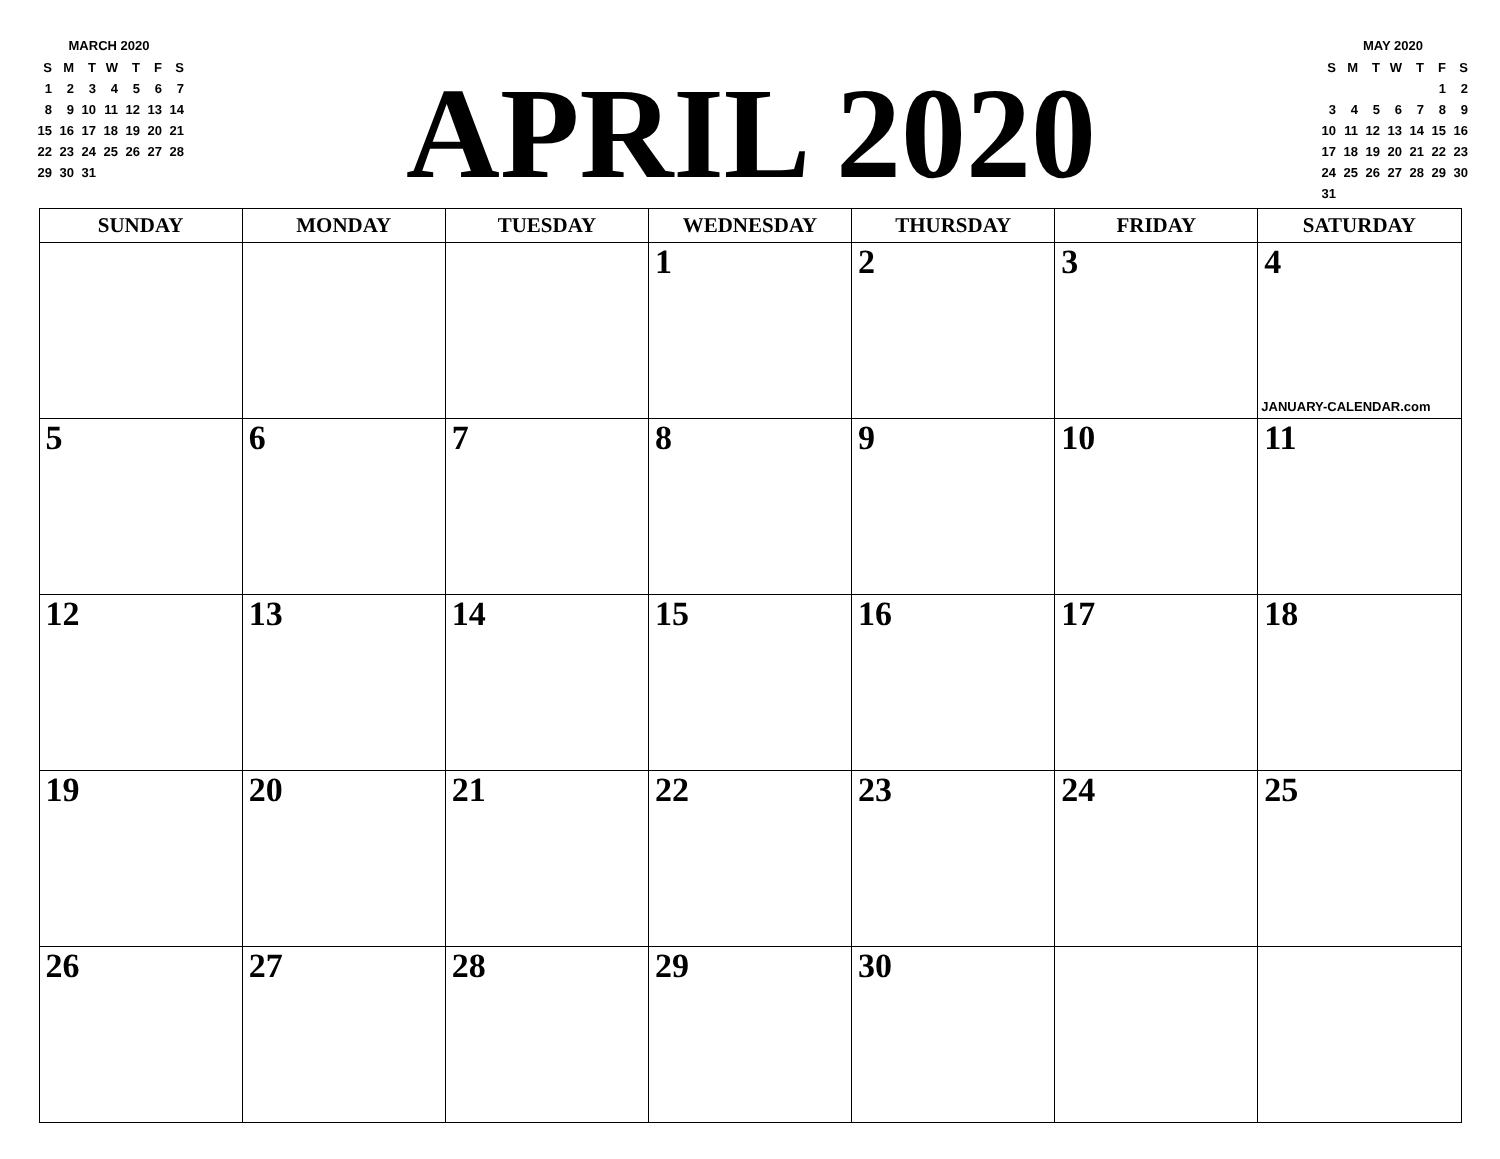MARCH 2020
| S | M | T | W | T | F | S |
| 1 | 2 | 3 | 4 | 5 | 6 | 7 |
| 8 | 9 | 10 | 11 | 12 | 13 | 14 |
| 15 | 16 | 17 | 18 | 19 | 20 | 21 |
| 22 | 23 | 24 | 25 | 26 | 27 | 28 |
| 29 | 30 | 31 | | | | |
APRIL 2020
MAY 2020
| S | M | T | W | T | F | S |
| | | | | | 1 | 2 |
| 3 | 4 | 5 | 6 | 7 | 8 | 9 |
| 10 | 11 | 12 | 13 | 14 | 15 | 16 |
| 17 | 18 | 19 | 20 | 21 | 22 | 23 |
| 24 | 25 | 26 | 27 | 28 | 29 | 30 |
| 31 | | | | | | |
| SUNDAY | MONDAY | TUESDAY | WEDNESDAY | THURSDAY | FRIDAY | SATURDAY |
| --- | --- | --- | --- | --- | --- | --- |
| | | | 1 | 2 | 3 | 4 JANUARY-CALENDAR.com |
| 5 | 6 | 7 | 8 | 9 | 10 | 11 |
| 12 | 13 | 14 | 15 | 16 | 17 | 18 |
| 19 | 20 | 21 | 22 | 23 | 24 | 25 |
| 26 | 27 | 28 | 29 | 30 | | |